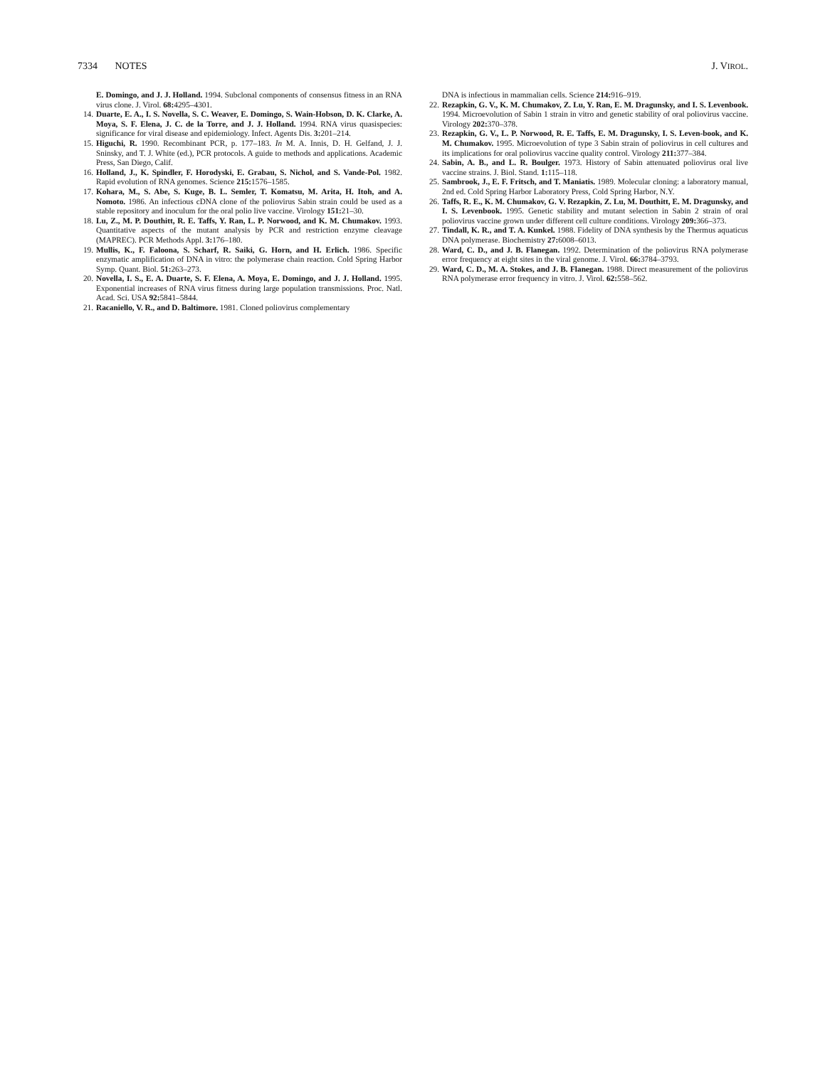7334 NOTES J. VIROL.
E. Domingo, and J. J. Holland. 1994. Subclonal components of consensus fitness in an RNA virus clone. J. Virol. 68: 4295–4301.
14. Duarte, E. A., I. S. Novella, S. C. Weaver, E. Domingo, S. Wain-Hobson, D. K. Clarke, A. Moya, S. F. Elena, J. C. de la Torre, and J. J. Holland. 1994. RNA virus quasispecies: significance for viral disease and epidemiology. Infect. Agents Dis. 3: 201–214.
15. Higuchi, R. 1990. Recombinant PCR, p. 177–183. In M. A. Innis, D. H. Gelfand, J. J. Sninsky, and T. J. White (ed.), PCR protocols. A guide to methods and applications. Academic Press, San Diego, Calif.
16. Holland, J., K. Spindler, F. Horodyski, E. Grabau, S. Nichol, and S. Vande-Pol. 1982. Rapid evolution of RNA genomes. Science 215: 1576–1585.
17. Kohara, M., S. Abe, S. Kuge, B. L. Semler, T. Komatsu, M. Arita, H. Itoh, and A. Nomoto. 1986. An infectious cDNA clone of the poliovirus Sabin strain could be used as a stable repository and inoculum for the oral polio live vaccine. Virology 151: 21–30.
18. Lu, Z., M. P. Douthitt, R. E. Taffs, Y. Ran, L. P. Norwood, and K. M. Chumakov. 1993. Quantitative aspects of the mutant analysis by PCR and restriction enzyme cleavage (MAPREC). PCR Methods Appl. 3: 176–180.
19. Mullis, K., F. Faloona, S. Scharf, R. Saiki, G. Horn, and H. Erlich. 1986. Specific enzymatic amplification of DNA in vitro: the polymerase chain reaction. Cold Spring Harbor Symp. Quant. Biol. 51: 263–273.
20. Novella, I. S., E. A. Duarte, S. F. Elena, A. Moya, E. Domingo, and J. J. Holland. 1995. Exponential increases of RNA virus fitness during large population transmissions. Proc. Natl. Acad. Sci. USA 92: 5841–5844.
21. Racaniello, V. R., and D. Baltimore. 1981. Cloned poliovirus complementary
DNA is infectious in mammalian cells. Science 214: 916–919.
22. Rezapkin, G. V., K. M. Chumakov, Z. Lu, Y. Ran, E. M. Dragunsky, and I. S. Levenbook. 1994. Microevolution of Sabin 1 strain in vitro and genetic stability of oral poliovirus vaccine. Virology 202: 370–378.
23. Rezapkin, G. V., L. P. Norwood, R. E. Taffs, E. M. Dragunsky, I. S. Leven-book, and K. M. Chumakov. 1995. Microevolution of type 3 Sabin strain of poliovirus in cell cultures and its implications for oral poliovirus vaccine quality control. Virology 211: 377–384.
24. Sabin, A. B., and L. R. Boulger. 1973. History of Sabin attenuated poliovirus oral live vaccine strains. J. Biol. Stand. 1: 115–118.
25. Sambrook, J., E. F. Fritsch, and T. Maniatis. 1989. Molecular cloning: a laboratory manual, 2nd ed. Cold Spring Harbor Laboratory Press, Cold Spring Harbor, N.Y.
26. Taffs, R. E., K. M. Chumakov, G. V. Rezapkin, Z. Lu, M. Douthitt, E. M. Dragunsky, and I. S. Levenbook. 1995. Genetic stability and mutant selection in Sabin 2 strain of oral poliovirus vaccine grown under different cell culture conditions. Virology 209: 366–373.
27. Tindall, K. R., and T. A. Kunkel. 1988. Fidelity of DNA synthesis by the Thermus aquaticus DNA polymerase. Biochemistry 27: 6008–6013.
28. Ward, C. D., and J. B. Flanegan. 1992. Determination of the poliovirus RNA polymerase error frequency at eight sites in the viral genome. J. Virol. 66: 3784–3793.
29. Ward, C. D., M. A. Stokes, and J. B. Flanegan. 1988. Direct measurement of the poliovirus RNA polymerase error frequency in vitro. J. Virol. 62: 558–562.